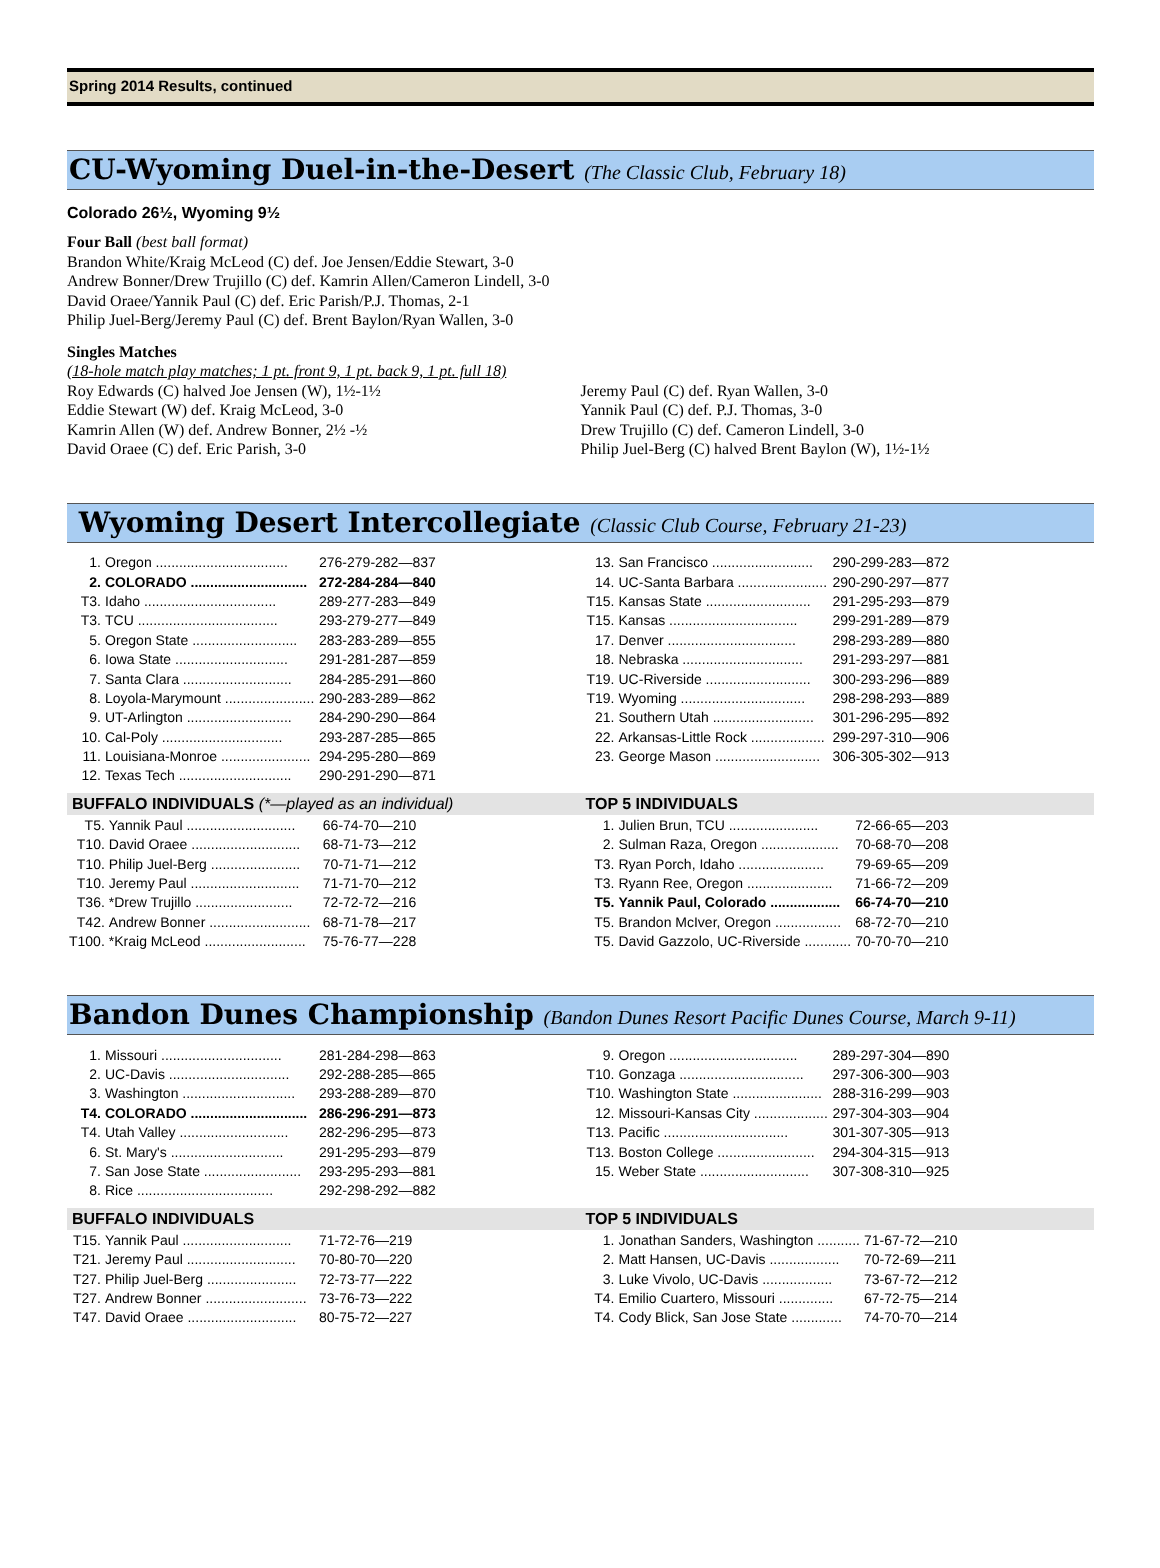Spring 2014 Results, continued
CU-Wyoming Duel-in-the-Desert (The Classic Club, February 18)
Colorado 26½, Wyoming 9½
Four Ball (best ball format)
Brandon White/Kraig McLeod (C) def. Joe Jensen/Eddie Stewart, 3-0
Andrew Bonner/Drew Trujillo (C) def. Kamrin Allen/Cameron Lindell, 3-0
David Oraee/Yannik Paul (C) def. Eric Parish/P.J. Thomas, 2-1
Philip Juel-Berg/Jeremy Paul (C) def. Brent Baylon/Ryan Wallen, 3-0
Singles Matches
(18-hole match play matches; 1 pt. front 9, 1 pt. back 9, 1 pt. full 18)
Roy Edwards (C) halved Joe Jensen (W), 1½-1½
Eddie Stewart (W) def. Kraig McLeod, 3-0
Kamrin Allen (W) def. Andrew Bonner, 2½ -½
David Oraee (C) def. Eric Parish, 3-0
Jeremy Paul (C) def. Ryan Wallen, 3-0
Yannik Paul (C) def. P.J. Thomas, 3-0
Drew Trujillo (C) def. Cameron Lindell, 3-0
Philip Juel-Berg (C) halved Brent Baylon (W), 1½-1½
Wyoming Desert Intercollegiate (Classic Club Course, February 21-23)
| 1. | Oregon .................................. | 276-279-282—837 |
| 2. | COLORADO .............................. | 272-284-284—840 |
| T3. | Idaho .................................. | 289-277-283—849 |
| T3. | TCU .................................... | 293-279-277—849 |
| 5. | Oregon State ........................... | 283-283-289—855 |
| 6. | Iowa State ............................. | 291-281-287—859 |
| 7. | Santa Clara ............................ | 284-285-291—860 |
| 8. | Loyola-Marymount ....................... | 290-283-289—862 |
| 9. | UT-Arlington ........................... | 284-290-290—864 |
| 10. | Cal-Poly ............................... | 293-287-285—865 |
| 11. | Louisiana-Monroe ....................... | 294-295-280—869 |
| 12. | Texas Tech ............................. | 290-291-290—871 |
BUFFALO INDIVIDUALS (*—played as an individual)
| T5. | Yannik Paul ............................ | 66-74-70—210 |
| T10. | David Oraee ............................ | 68-71-73—212 |
| T10. | Philip Juel-Berg ....................... | 70-71-71—212 |
| T10. | Jeremy Paul ............................ | 71-71-70—212 |
| T36. | *Drew Trujillo ......................... | 72-72-72—216 |
| T42. | Andrew Bonner .......................... | 68-71-78—217 |
| T100. | *Kraig McLeod .......................... | 75-76-77—228 |
| 13. | San Francisco .......................... | 290-299-283—872 |
| 14. | UC-Santa Barbara ....................... | 290-290-297—877 |
| T15. | Kansas State ........................... | 291-295-293—879 |
| T15. | Kansas ................................. | 299-291-289—879 |
| 17. | Denver ................................. | 298-293-289—880 |
| 18. | Nebraska ............................... | 291-293-297—881 |
| T19. | UC-Riverside ........................... | 300-293-296—889 |
| T19. | Wyoming ................................ | 298-298-293—889 |
| 21. | Southern Utah .......................... | 301-296-295—892 |
| 22. | Arkansas-Little Rock ................... | 299-297-310—906 |
| 23. | George Mason ........................... | 306-305-302—913 |
TOP 5 INDIVIDUALS
| 1. | Julien Brun, TCU ....................... | 72-66-65—203 |
| 2. | Sulman Raza, Oregon .................... | 70-68-70—208 |
| T3. | Ryan Porch, Idaho ...................... | 79-69-65—209 |
| T3. | Ryann Ree, Oregon ...................... | 71-66-72—209 |
| T5. | Yannik Paul, Colorado .................. | 66-74-70—210 |
| T5. | Brandon McIver, Oregon ................. | 68-72-70—210 |
| T5. | David Gazzolo, UC-Riverside ............ | 70-70-70—210 |
Bandon Dunes Championship (Bandon Dunes Resort Pacific Dunes Course, March 9-11)
| 1. | Missouri ............................... | 281-284-298—863 |
| 2. | UC-Davis ............................... | 292-288-285—865 |
| 3. | Washington ............................. | 293-288-289—870 |
| T4. | COLORADO .............................. | 286-296-291—873 |
| T4. | Utah Valley ............................ | 282-296-295—873 |
| 6. | St. Mary's ............................. | 291-295-293—879 |
| 7. | San Jose State ......................... | 293-295-293—881 |
| 8. | Rice ................................... | 292-298-292—882 |
BUFFALO INDIVIDUALS
| T15. | Yannik Paul ............................ | 71-72-76—219 |
| T21. | Jeremy Paul ............................ | 70-80-70—220 |
| T27. | Philip Juel-Berg ....................... | 72-73-77—222 |
| T27. | Andrew Bonner .......................... | 73-76-73—222 |
| T47. | David Oraee ............................ | 80-75-72—227 |
| 9. | Oregon ................................. | 289-297-304—890 |
| T10. | Gonzaga ................................ | 297-306-300—903 |
| T10. | Washington State ....................... | 288-316-299—903 |
| 12. | Missouri-Kansas City ................... | 297-304-303—904 |
| T13. | Pacific ................................ | 301-307-305—913 |
| T13. | Boston College ......................... | 294-304-315—913 |
| 15. | Weber State ............................ | 307-308-310—925 |
TOP 5 INDIVIDUALS
| 1. | Jonathan Sanders, Washington ........... | 71-67-72—210 |
| 2. | Matt Hansen, UC-Davis .................. | 70-72-69—211 |
| 3. | Luke Vivolo, UC-Davis .................. | 73-67-72—212 |
| T4. | Emilio Cuartero, Missouri .............. | 67-72-75—214 |
| T4. | Cody Blick, San Jose State ............. | 74-70-70—214 |